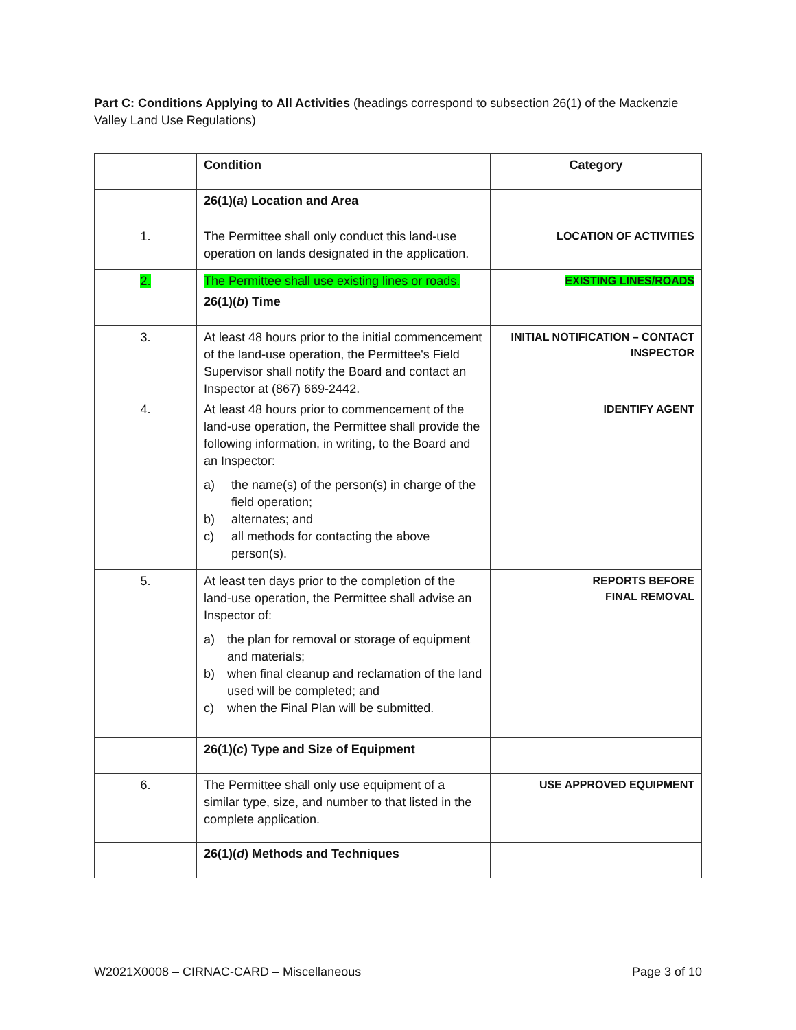Part C: Conditions Applying to All Activities (headings correspond to subsection 26(1) of the Mackenzie Valley Land Use Regulations)
| | Condition | Category |
| --- | --- | --- |
| | 26(1)( a ) Location and Area | |
| 1. | The Permittee shall only conduct this land-use operation on lands designated in the application. | LOCATION OF ACTIVITIES |
| 2. | The Permittee shall use existing lines or roads. | EXISTING LINES/ROADS |
| | 26(1)( b ) Time | |
| 3. | At least 48 hours prior to the initial commencement of the land-use operation, the Permittee's Field Supervisor shall notify the Board and contact an Inspector at (867) 669-2442. | INITIAL NOTIFICATION – CONTACT INSPECTOR |
| 4. | At least 48 hours prior to commencement of the land-use operation, the Permittee shall provide the following information, in writing, to the Board and an Inspector: a) the name(s) of the person(s) in charge of the field operation; b) alternates; and c) all methods for contacting the above person(s). | IDENTIFY AGENT |
| 5. | At least ten days prior to the completion of the land-use operation, the Permittee shall advise an Inspector of: a) the plan for removal or storage of equipment and materials; b) when final cleanup and reclamation of the land used will be completed; and c) when the Final Plan will be submitted. | REPORTS BEFORE FINAL REMOVAL |
| | 26(1)( c ) Type and Size of Equipment | |
| 6. | The Permittee shall only use equipment of a similar type, size, and number to that listed in the complete application. | USE APPROVED EQUIPMENT |
| | 26(1)( d ) Methods and Techniques | |
W2021X0008 – CIRNAC-CARD – Miscellaneous Page 3 of 10